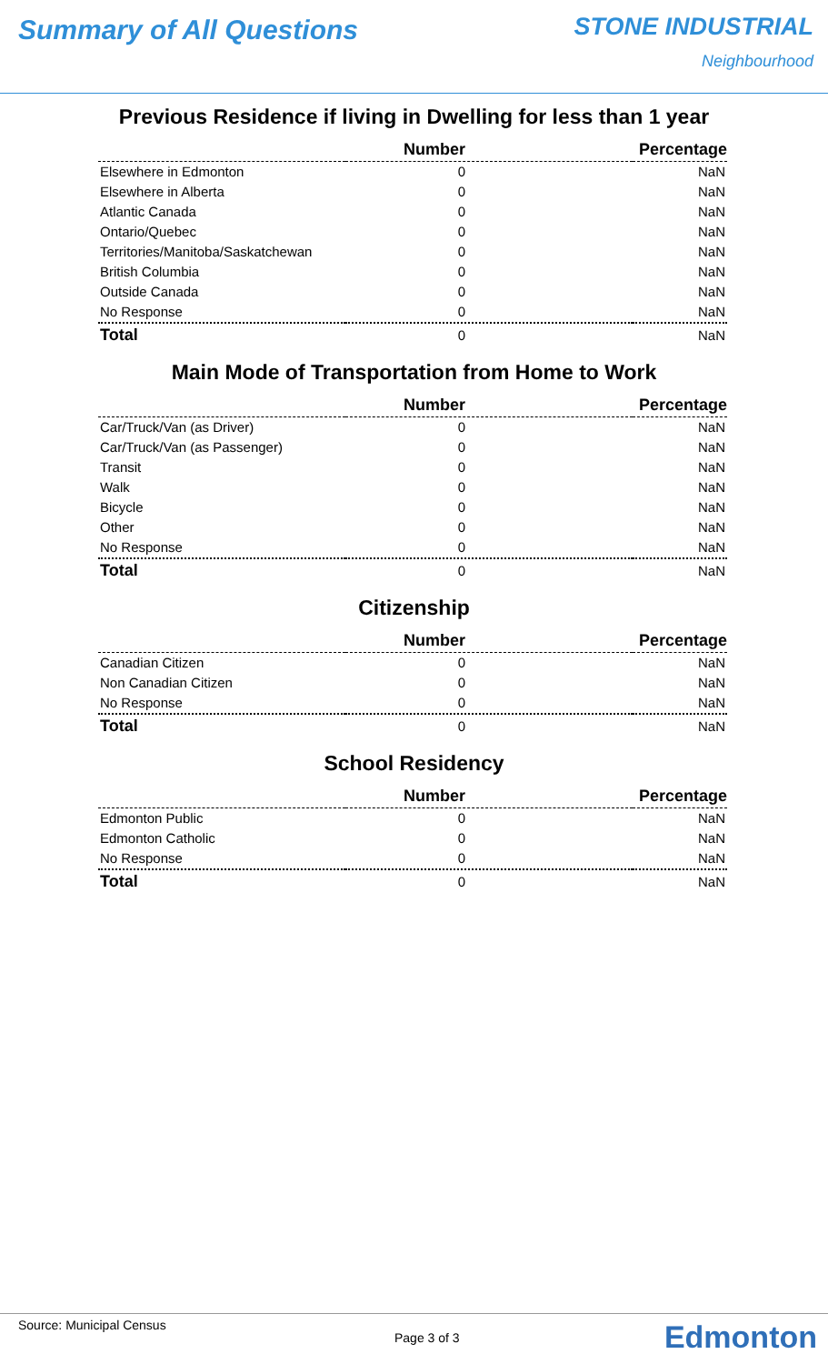Summary of All Questions STONE INDUSTRIAL
Neighbourhood
Previous Residence if living in Dwelling for less than 1 year
| | Number | Percentage |
| --- | --- | --- |
| Elsewhere in Edmonton | 0 | NaN |
| Elsewhere in Alberta | 0 | NaN |
| Atlantic Canada | 0 | NaN |
| Ontario/Quebec | 0 | NaN |
| Territories/Manitoba/Saskatchewan | 0 | NaN |
| British Columbia | 0 | NaN |
| Outside Canada | 0 | NaN |
| No Response | 0 | NaN |
| Total | 0 | NaN |
Main Mode of Transportation from Home to Work
| | Number | Percentage |
| --- | --- | --- |
| Car/Truck/Van (as Driver) | 0 | NaN |
| Car/Truck/Van (as Passenger) | 0 | NaN |
| Transit | 0 | NaN |
| Walk | 0 | NaN |
| Bicycle | 0 | NaN |
| Other | 0 | NaN |
| No Response | 0 | NaN |
| Total | 0 | NaN |
Citizenship
| | Number | Percentage |
| --- | --- | --- |
| Canadian Citizen | 0 | NaN |
| Non Canadian Citizen | 0 | NaN |
| No Response | 0 | NaN |
| Total | 0 | NaN |
School Residency
| | Number | Percentage |
| --- | --- | --- |
| Edmonton Public | 0 | NaN |
| Edmonton Catholic | 0 | NaN |
| No Response | 0 | NaN |
| Total | 0 | NaN |
Source: Municipal Census
Page 3 of 3 Edmonton